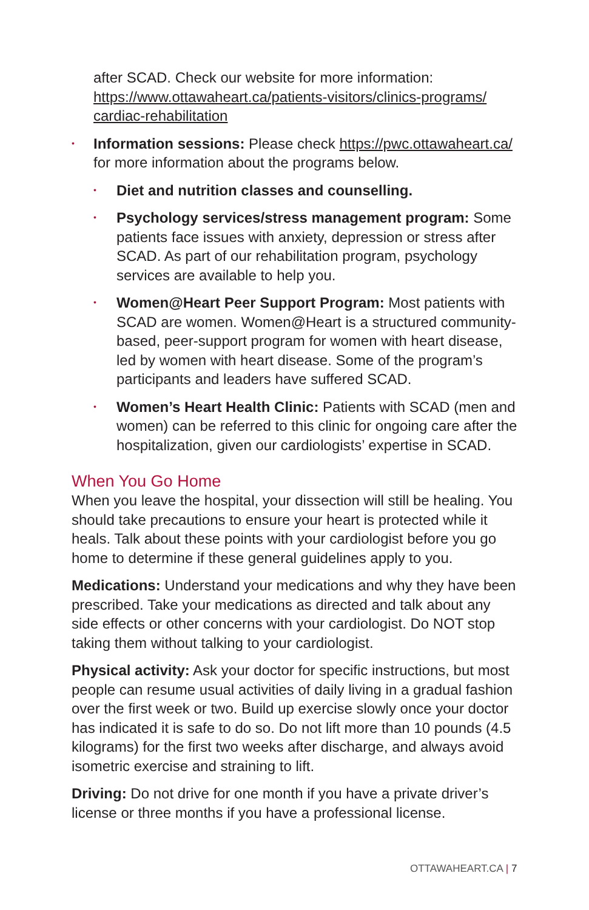after SCAD. Check our website for more information: https://www.ottawaheart.ca/patients-visitors/clinics-programs/ cardiac-rehabilitation
• Information sessions: Please check https://pwc.ottawaheart.ca/ for more information about the programs below.
• Diet and nutrition classes and counselling.
• Psychology services/stress management program: Some patients face issues with anxiety, depression or stress after SCAD. As part of our rehabilitation program, psychology services are available to help you.
• Women@Heart Peer Support Program: Most patients with SCAD are women. Women@Heart is a structured community-based, peer-support program for women with heart disease, led by women with heart disease. Some of the program’s participants and leaders have suffered SCAD.
• Women’s Heart Health Clinic: Patients with SCAD (men and women) can be referred to this clinic for ongoing care after the hospitalization, given our cardiologists’ expertise in SCAD.
When You Go Home
When you leave the hospital, your dissection will still be healing. You should take precautions to ensure your heart is protected while it heals. Talk about these points with your cardiologist before you go home to determine if these general guidelines apply to you.
Medications: Understand your medications and why they have been prescribed. Take your medications as directed and talk about any side effects or other concerns with your cardiologist. Do NOT stop taking them without talking to your cardiologist.
Physical activity: Ask your doctor for specific instructions, but most people can resume usual activities of daily living in a gradual fashion over the first week or two. Build up exercise slowly once your doctor has indicated it is safe to do so. Do not lift more than 10 pounds (4.5 kilograms) for the first two weeks after discharge, and always avoid isometric exercise and straining to lift.
Driving: Do not drive for one month if you have a private driver’s license or three months if you have a professional license.
OTTAWAHEART.CA | 7